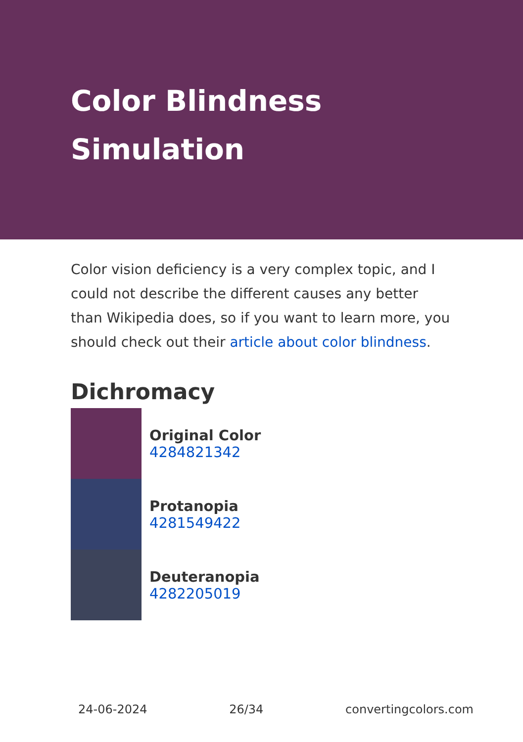Color Blindness Simulation
Color vision deficiency is a very complex topic, and I could not describe the different causes any better than Wikipedia does, so if you want to learn more, you should check out their article about color blindness.
Dichromacy
Original Color
4284821342
Protanopia
4281549422
Deuteranopia
4282205019
24-06-2024 26/34 convertingcolors.com